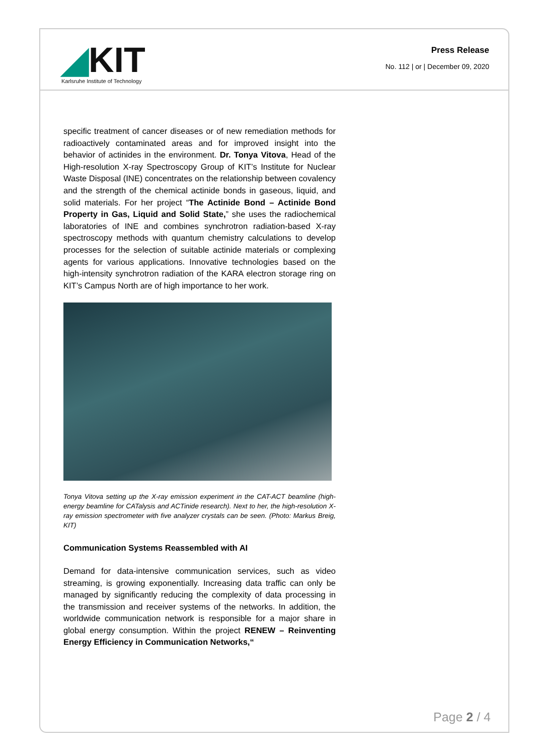◢KIT
Karlsruhe Institute of Technology
Press Release
No. 112 | or | December 09, 2020
specific treatment of cancer diseases or of new remediation methods for radioactively contaminated areas and for improved insight into the behavior of actinides in the environment. Dr. Tonya Vitova, Head of the High-resolution X-ray Spectroscopy Group of KIT’s Institute for Nuclear Waste Disposal (INE) concentrates on the relationship between covalency and the strength of the chemical actinide bonds in gaseous, liquid, and solid materials. For her project “The Actinide Bond – Actinide Bond Property in Gas, Liquid and Solid State,” she uses the radiochemical laboratories of INE and combines synchrotron radiation-based X-ray spectroscopy methods with quantum chemistry calculations to develop processes for the selection of suitable actinide materials or complexing agents for various applications. Innovative technologies based on the high-intensity synchrotron radiation of the KARA electron storage ring on KIT’s Campus North are of high importance to her work.
Tonya Vitova setting up the X-ray emission experiment in the CAT-ACT beamline (high-energy beamline for CATalysis and ACTinide research). Next to her, the high-resolution X-ray emission spectrometer with five analyzer crystals can be seen. (Photo: Markus Breig, KIT)
Communication Systems Reassembled with AI
Demand for data-intensive communication services, such as video streaming, is growing exponentially. Increasing data traffic can only be managed by significantly reducing the complexity of data processing in the transmission and receiver systems of the networks. In addition, the worldwide communication network is responsible for a major share in global energy consumption. Within the project RENEW – Reinventing Energy Efficiency in Communication Networks,“
Page 2 / 4